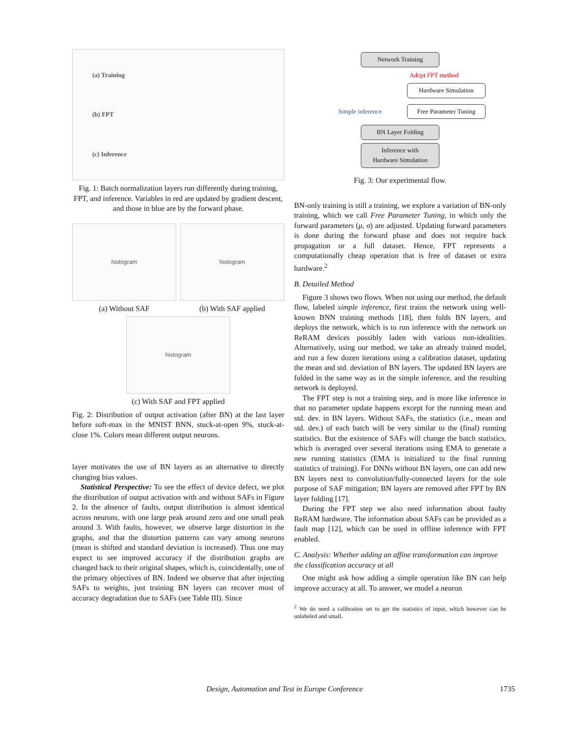(a) Training
(b) FPT
(c) Inference
Fig. 1: Batch normalization layers run differently during training, FPT, and inference. Variables in red are updated by gradient descent, and those in blue are by the forward phase.
histogram
(a) Without SAF
histogram
(b) With SAF applied
histogram
(c) With SAF and FPT applied
Fig. 2: Distribution of output activation (after BN) at the last layer before soft-max in the MNIST BNN, stuck-at-open 9%, stuck-at-close 1%. Colors mean different output neurons.
layer motivates the use of BN layers as an alternative to directly changing bias values.
Statistical Perspective: To see the effect of device defect, we plot the distribution of output activation with and without SAFs in Figure 2. In the absence of faults, output distribution is almost identical across neurons, with one large peak around zero and one small peak around 3. With faults, however, we observe large distortion in the graphs, and that the distortion patterns can vary among neurons (mean is shifted and standard deviation is increased). Thus one may expect to see improved accuracy if the distribution graphs are changed back to their original shapes, which is, coincidentally, one of the primary objectives of BN. Indeed we observe that after injecting SAFs to weights, just training BN layers can recover most of accuracy degradation due to SAFs (see Table III). Since
Network Training
Adopt FPT method
Hardware Simulation
Simple inference
Free Parameter Tuning
BN Layer Folding
Inference with
Hardware Simulation
Fig. 3: Our experimental flow.
BN-only training is still a training, we explore a variation of BN-only training, which we call Free Parameter Tuning, in which only the forward parameters (μ, σ) are adjusted. Updating forward parameters is done during the forward phase and does not require back propagation or a full dataset. Hence, FPT represents a computationally cheap operation that is free of dataset or extra hardware.<sup>2</sup>
B. Detailed Method
Figure 3 shows two flows. When not using our method, the default flow, labeled simple inference, first trains the network using well-known BNN training methods [18], then folds BN layers, and deploys the network, which is to run inference with the network on ReRAM devices possibly laden with various non-idealities. Alternatively, using our method, we take an already trained model, and run a few dozen iterations using a calibration dataset, updating the mean and std. deviation of BN layers. The updated BN layers are folded in the same way as in the simple inference, and the resulting network is deployed.
The FPT step is not a training step, and is more like inference in that no parameter update happens except for the running mean and std. dev. in BN layers. Without SAFs, the statistics (i.e., mean and std. dev.) of each batch will be very similar to the (final) running statistics. But the existence of SAFs will change the batch statistics, which is averaged over several iterations using EMA to generate a new running statistics (EMA is initialized to the final running statistics of training). For DNNs without BN layers, one can add new BN layers next to convolution/fully-connected layers for the sole purpose of SAF mitigation; BN layers are removed after FPT by BN layer folding [17].
During the FPT step we also need information about faulty ReRAM hardware. The information about SAFs can be provided as a fault map [12], which can be used in offline inference with FPT enabled.
C. Analysis: Whether adding an affine transformation can improve the classification accuracy at all
One might ask how adding a simple operation like BN can help improve accuracy at all. To answer, we model a neuron
<sup>2</sup> We do need a calibration set to get the statistics of input, which however can be unlabeled and small.
Design, Automation and Test in Europe Conference 1735